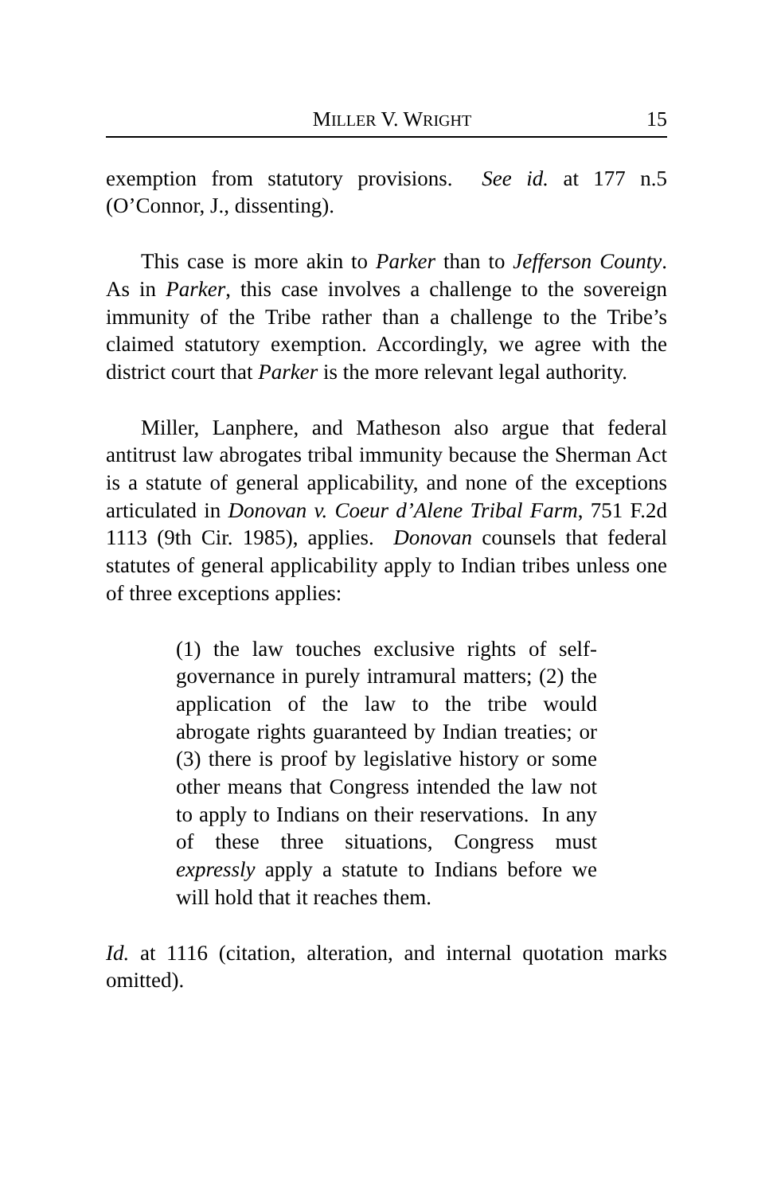MILLER V. WRIGHT 15
exemption from statutory provisions. See id. at 177 n.5 (O’Connor, J., dissenting).
This case is more akin to Parker than to Jefferson County. As in Parker, this case involves a challenge to the sovereign immunity of the Tribe rather than a challenge to the Tribe’s claimed statutory exemption. Accordingly, we agree with the district court that Parker is the more relevant legal authority.
Miller, Lanphere, and Matheson also argue that federal antitrust law abrogates tribal immunity because the Sherman Act is a statute of general applicability, and none of the exceptions articulated in Donovan v. Coeur d’Alene Tribal Farm, 751 F.2d 1113 (9th Cir. 1985), applies. Donovan counsels that federal statutes of general applicability apply to Indian tribes unless one of three exceptions applies:
(1) the law touches exclusive rights of self-governance in purely intramural matters; (2) the application of the law to the tribe would abrogate rights guaranteed by Indian treaties; or (3) there is proof by legislative history or some other means that Congress intended the law not to apply to Indians on their reservations. In any of these three situations, Congress must expressly apply a statute to Indians before we will hold that it reaches them.
Id. at 1116 (citation, alteration, and internal quotation marks omitted).